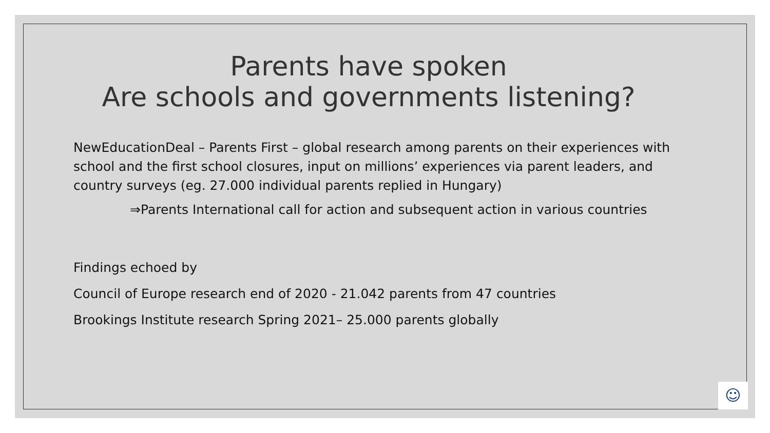Parents have spoken
Are schools and governments listening?
NewEducationDeal – Parents First – global research among parents on their experiences with school and the first school closures, input on millions’ experiences via parent leaders, and country surveys (eg. 27.000 individual parents replied in Hungary)
⇒ Parents International call for action and subsequent action in various countries
Findings echoed by
Council of Europe research end of 2020 - 21.042 parents from 47 countries
Brookings Institute research Spring 2021– 25.000 parents globally
☺